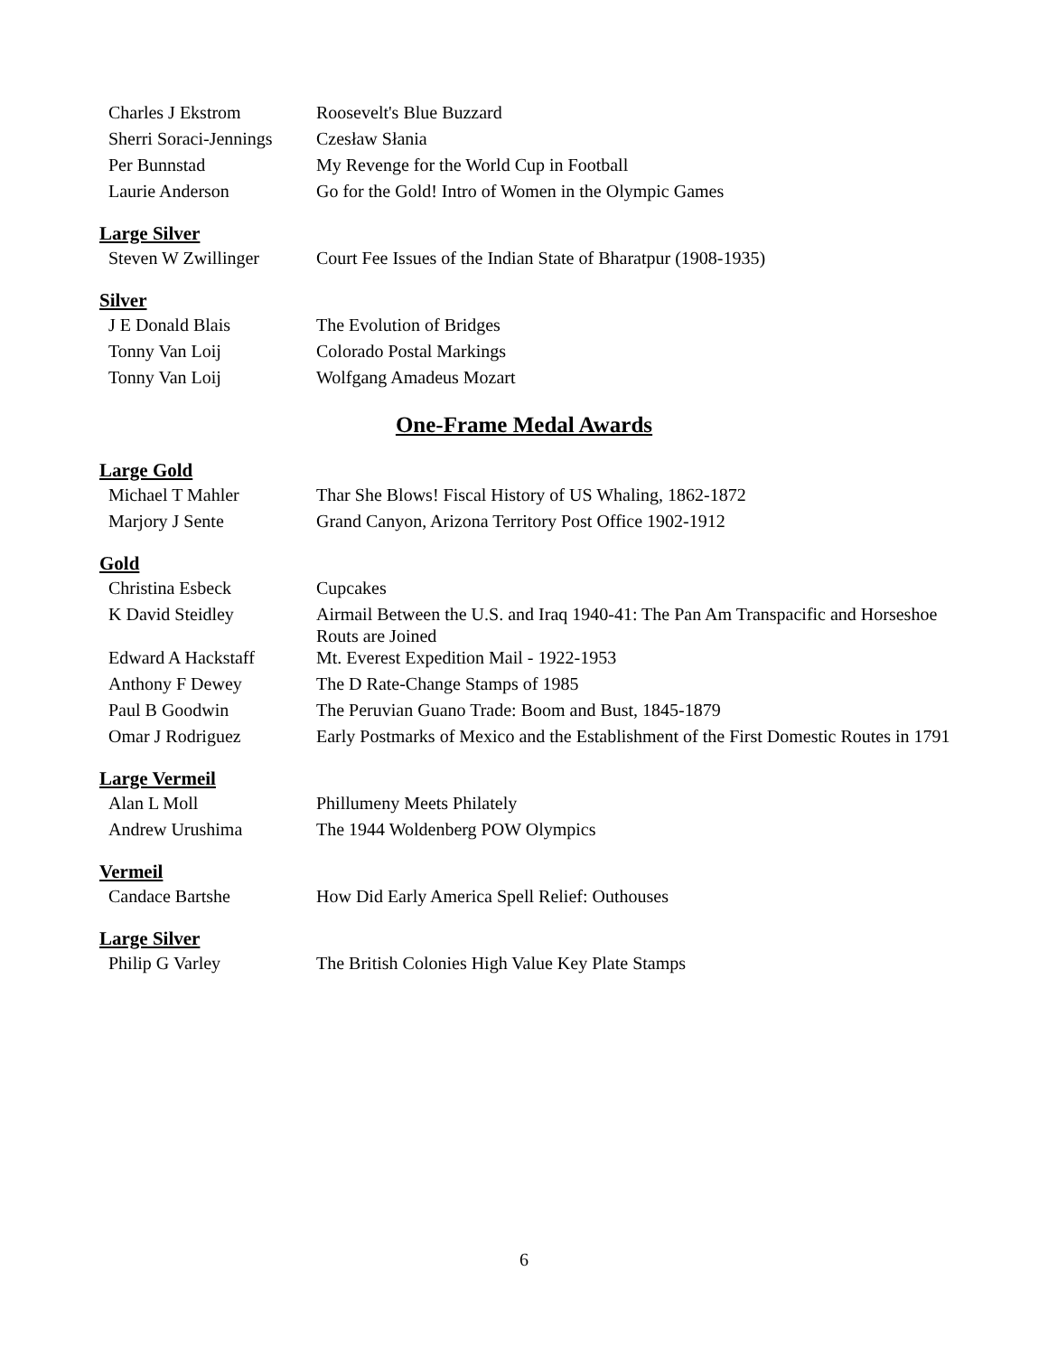| Charles J Ekstrom | Roosevelt's Blue Buzzard |
| Sherri Soraci-Jennings | Czesław Słania |
| Per Bunnstad | My Revenge for the World Cup in Football |
| Laurie Anderson | Go for the Gold! Intro of Women in the Olympic Games |
Large Silver
| Steven W Zwillinger | Court Fee Issues of the Indian State of Bharatpur (1908-1935) |
Silver
| J E Donald Blais | The Evolution of Bridges |
| Tonny Van Loij | Colorado Postal Markings |
| Tonny Van Loij | Wolfgang Amadeus Mozart |
One-Frame Medal Awards
Large Gold
| Michael T Mahler | Thar She Blows! Fiscal History of US Whaling, 1862-1872 |
| Marjory J Sente | Grand Canyon, Arizona Territory Post Office 1902-1912 |
Gold
| Christina Esbeck | Cupcakes |
| K David Steidley | Airmail Between the U.S. and Iraq 1940-41: The Pan Am Transpacific and Horseshoe Routs are Joined |
| Edward A Hackstaff | Mt. Everest Expedition Mail - 1922-1953 |
| Anthony F Dewey | The D Rate-Change Stamps of 1985 |
| Paul B Goodwin | The Peruvian Guano Trade: Boom and Bust, 1845-1879 |
| Omar J Rodriguez | Early Postmarks of Mexico and the Establishment of the First Domestic Routes in 1791 |
Large Vermeil
| Alan L Moll | Phillumeny Meets Philately |
| Andrew Urushima | The 1944 Woldenberg POW Olympics |
Vermeil
| Candace Bartshe | How Did Early America Spell Relief: Outhouses |
Large Silver
| Philip G Varley | The British Colonies High Value Key Plate Stamps |
6